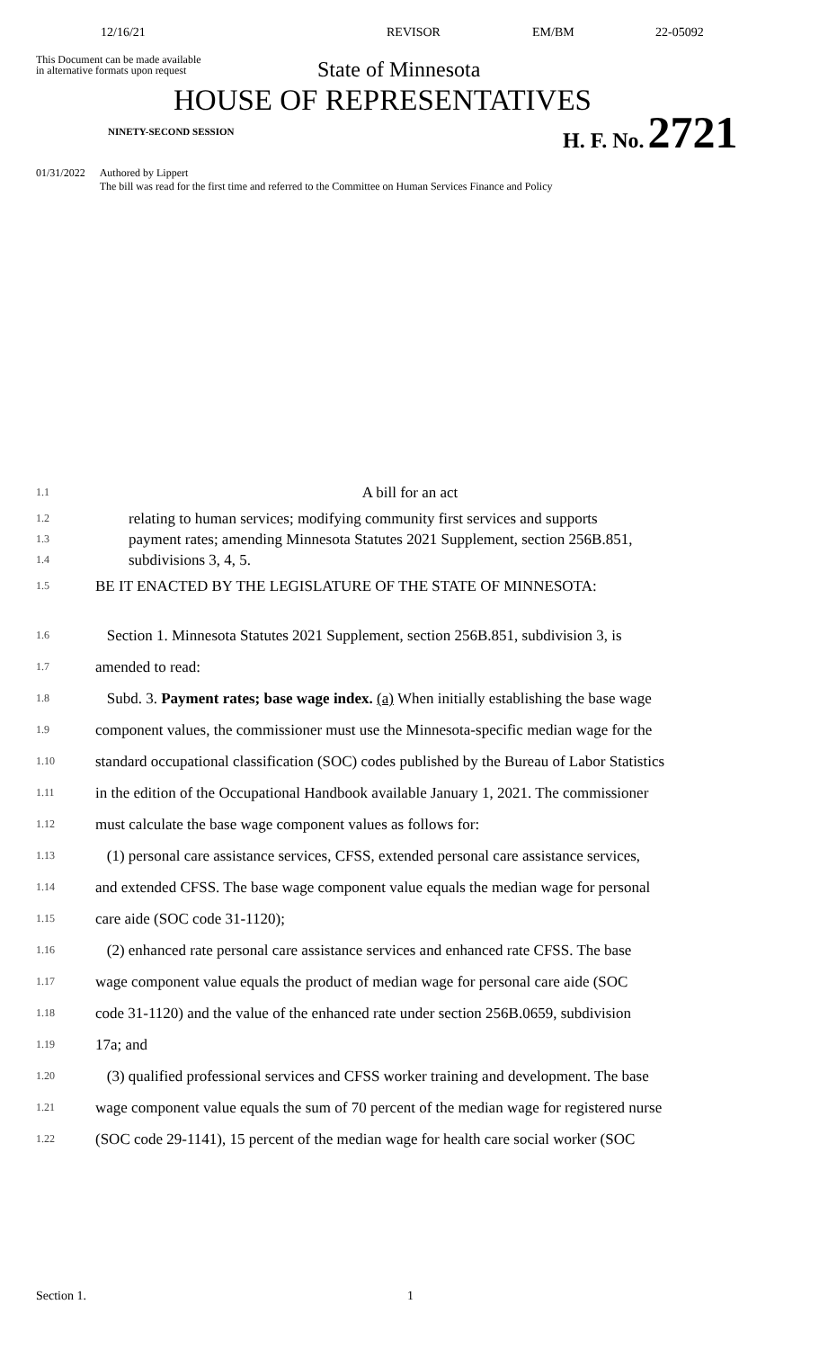12/16/21 REVISOR EM/BM 22-05092
This Document can be made available
in alternative formats upon request
State of Minnesota
HOUSE OF REPRESENTATIVES
NINETY-SECOND SESSION
H. F. No. 2721
01/31/2022 Authored by Lippert
The bill was read for the first time and referred to the Committee on Human Services Finance and Policy
1.1
A bill for an act
1.2
1.3
1.4
relating to human services; modifying community first services and supports
payment rates; amending Minnesota Statutes 2021 Supplement, section 256B.851,
subdivisions 3, 4, 5.
1.5
BE IT ENACTED BY THE LEGISLATURE OF THE STATE OF MINNESOTA:
1.6
Section 1. Minnesota Statutes 2021 Supplement, section 256B.851, subdivision 3, is
1.7
amended to read:
1.8
Subd. 3. Payment rates; base wage index. (a) When initially establishing the base wage
1.9
component values, the commissioner must use the Minnesota-specific median wage for the
1.10
standard occupational classification (SOC) codes published by the Bureau of Labor Statistics
1.11
in the edition of the Occupational Handbook available January 1, 2021. The commissioner
1.12
must calculate the base wage component values as follows for:
1.13
(1) personal care assistance services, CFSS, extended personal care assistance services,
1.14
and extended CFSS. The base wage component value equals the median wage for personal
1.15
care aide (SOC code 31-1120);
1.16
(2) enhanced rate personal care assistance services and enhanced rate CFSS. The base
1.17
wage component value equals the product of median wage for personal care aide (SOC
1.18
code 31-1120) and the value of the enhanced rate under section 256B.0659, subdivision
1.19
17a; and
1.20
(3) qualified professional services and CFSS worker training and development. The base
1.21
wage component value equals the sum of 70 percent of the median wage for registered nurse
1.22
(SOC code 29-1141), 15 percent of the median wage for health care social worker (SOC
Section 1. 1